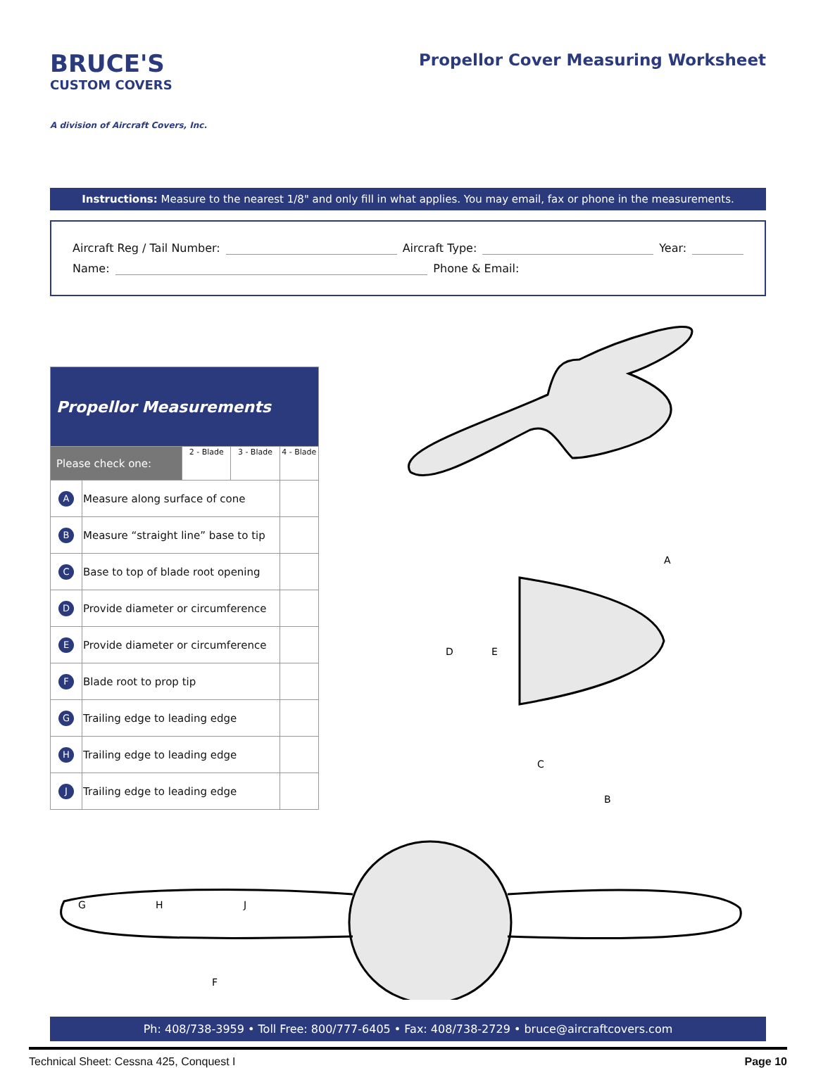BRUCE'S
CUSTOM COVERS
A division of Aircraft Covers, Inc.
Propellor Cover Measuring Worksheet
Instructions: Measure to the nearest 1/8" and only fill in what applies. You may email, fax or phone in the measurements.
Aircraft Reg / Tail Number: Aircraft Type: Year:
Name: Phone & Email:
| Propellor Measurements | | | | |
| --- | --- | --- | --- | --- |
| Please check one: | | 2 - Blade | 3 - Blade | 4 - Blade |
| A | Measure along surface of cone | | | |
| B | Measure “straight line” base to tip | | | |
| C | Base to top of blade root opening | | | |
| D | Provide diameter or circumference | | | |
| E | Provide diameter or circumference | | | |
| F | Blade root to prop tip | | | |
| G | Trailing edge to leading edge | | | |
| H | Trailing edge to leading edge | | | |
| J | Trailing edge to leading edge | | | |
D
E
C
B
A
G
H
J
F
Ph: 408/738-3959 • Toll Free: 800/777-6405 • Fax: 408/738-2729 • bruce@aircraftcovers.com
Technical Sheet: Cessna 425, Conquest I Page 10